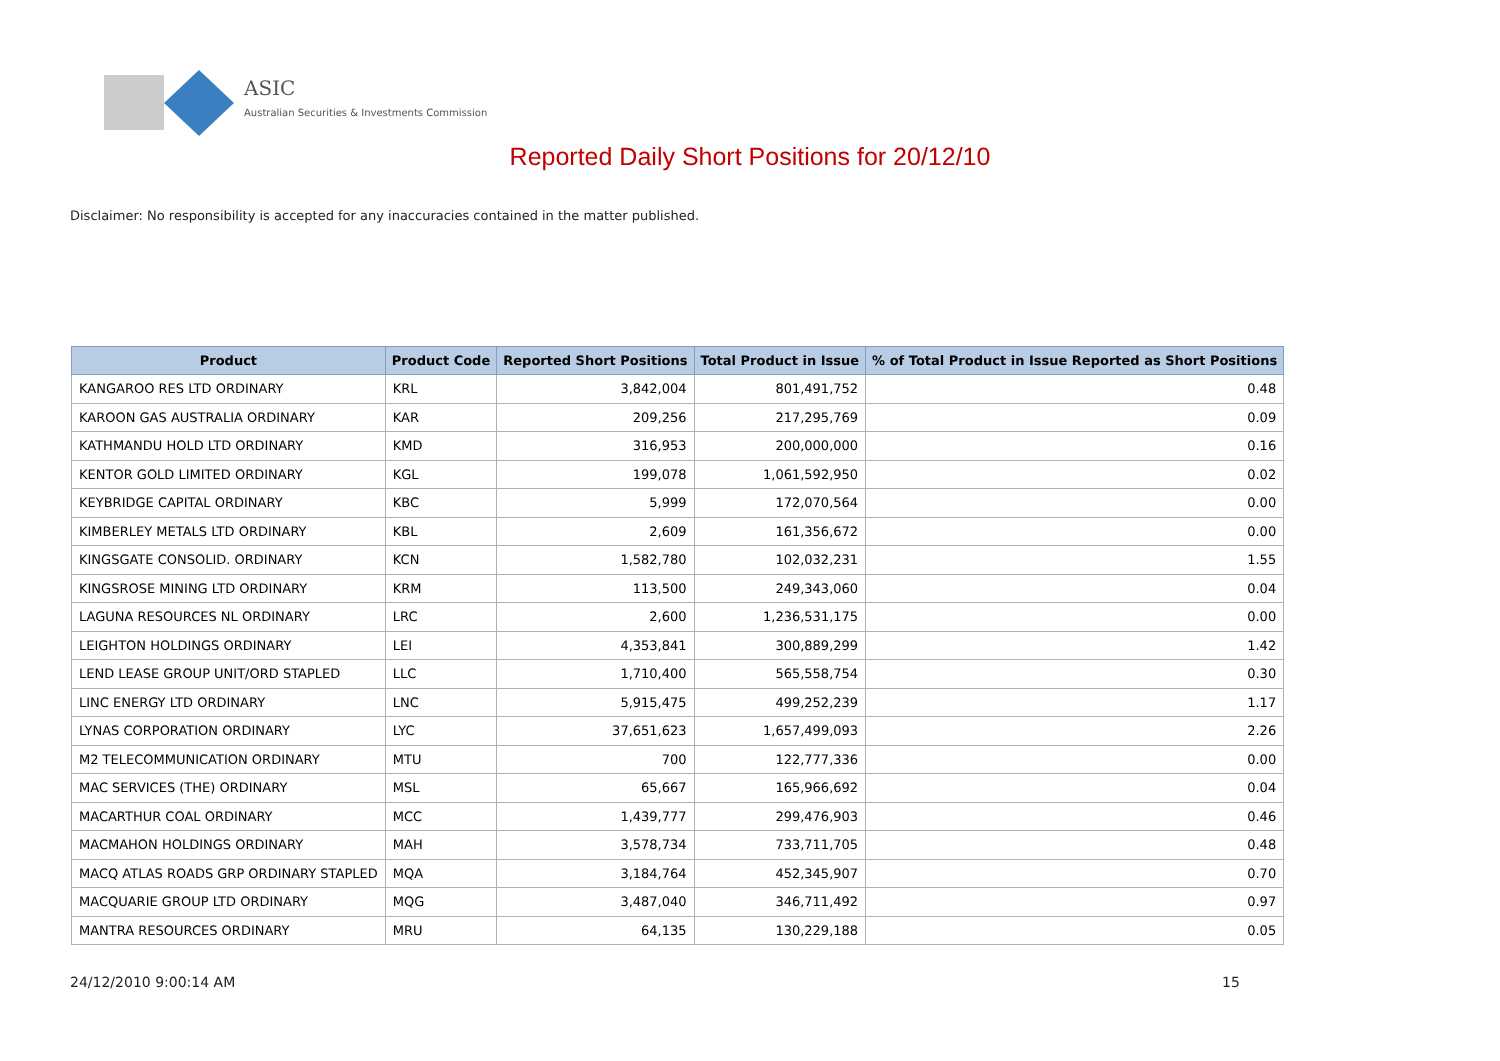ASIC
Australian Securities & Investments Commission
Reported Daily Short Positions for 20/12/10
Disclaimer: No responsibility is accepted for any inaccuracies contained in the matter published.
| Product | Product Code | Reported Short Positions | Total Product in Issue | % of Total Product in Issue Reported as Short Positions |
| --- | --- | --- | --- | --- |
| KANGAROO RES LTD ORDINARY | KRL | 3,842,004 | 801,491,752 | 0.48 |
| KAROON GAS AUSTRALIA ORDINARY | KAR | 209,256 | 217,295,769 | 0.09 |
| KATHMANDU HOLD LTD ORDINARY | KMD | 316,953 | 200,000,000 | 0.16 |
| KENTOR GOLD LIMITED ORDINARY | KGL | 199,078 | 1,061,592,950 | 0.02 |
| KEYBRIDGE CAPITAL ORDINARY | KBC | 5,999 | 172,070,564 | 0.00 |
| KIMBERLEY METALS LTD ORDINARY | KBL | 2,609 | 161,356,672 | 0.00 |
| KINGSGATE CONSOLID. ORDINARY | KCN | 1,582,780 | 102,032,231 | 1.55 |
| KINGSROSE MINING LTD ORDINARY | KRM | 113,500 | 249,343,060 | 0.04 |
| LAGUNA RESOURCES NL ORDINARY | LRC | 2,600 | 1,236,531,175 | 0.00 |
| LEIGHTON HOLDINGS ORDINARY | LEI | 4,353,841 | 300,889,299 | 1.42 |
| LEND LEASE GROUP UNIT/ORD STAPLED | LLC | 1,710,400 | 565,558,754 | 0.30 |
| LINC ENERGY LTD ORDINARY | LNC | 5,915,475 | 499,252,239 | 1.17 |
| LYNAS CORPORATION ORDINARY | LYC | 37,651,623 | 1,657,499,093 | 2.26 |
| M2 TELECOMMUNICATION ORDINARY | MTU | 700 | 122,777,336 | 0.00 |
| MAC SERVICES (THE) ORDINARY | MSL | 65,667 | 165,966,692 | 0.04 |
| MACARTHUR COAL ORDINARY | MCC | 1,439,777 | 299,476,903 | 0.46 |
| MACMAHON HOLDINGS ORDINARY | MAH | 3,578,734 | 733,711,705 | 0.48 |
| MACQ ATLAS ROADS GRP ORDINARY STAPLED | MQA | 3,184,764 | 452,345,907 | 0.70 |
| MACQUARIE GROUP LTD ORDINARY | MQG | 3,487,040 | 346,711,492 | 0.97 |
| MANTRA RESOURCES ORDINARY | MRU | 64,135 | 130,229,188 | 0.05 |
24/12/2010 9:00:14 AM 15